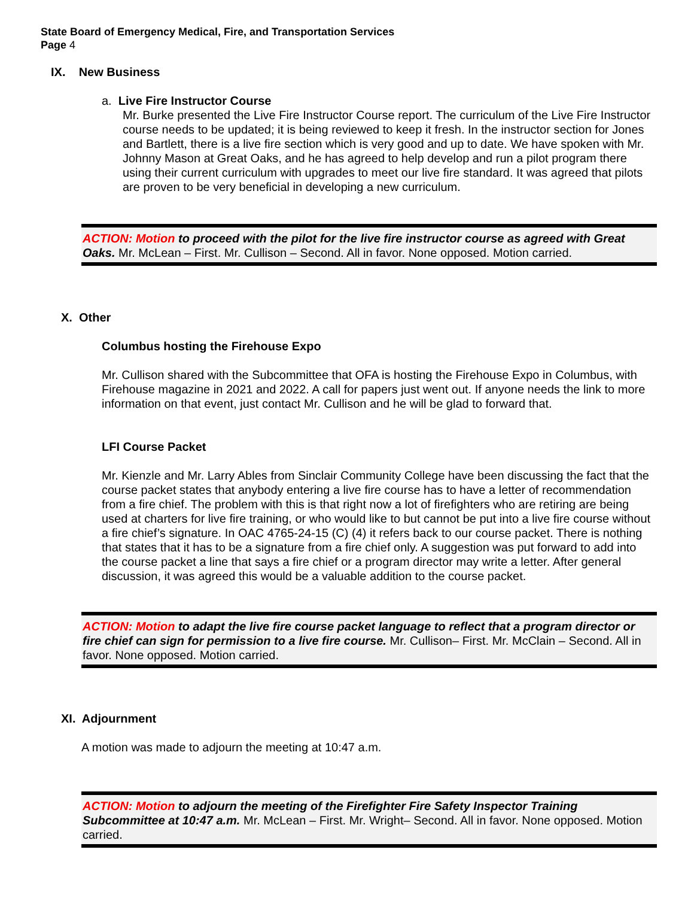State Board of Emergency Medical, Fire, and Transportation Services
Page 4
IX. New Business
a. Live Fire Instructor Course
Mr. Burke presented the Live Fire Instructor Course report. The curriculum of the Live Fire Instructor course needs to be updated; it is being reviewed to keep it fresh. In the instructor section for Jones and Bartlett, there is a live fire section which is very good and up to date. We have spoken with Mr. Johnny Mason at Great Oaks, and he has agreed to help develop and run a pilot program there using their current curriculum with upgrades to meet our live fire standard. It was agreed that pilots are proven to be very beneficial in developing a new curriculum.
ACTION: Motion to proceed with the pilot for the live fire instructor course as agreed with Great Oaks. Mr. McLean – First. Mr. Cullison – Second. All in favor. None opposed. Motion carried.
X. Other
Columbus hosting the Firehouse Expo
Mr. Cullison shared with the Subcommittee that OFA is hosting the Firehouse Expo in Columbus, with Firehouse magazine in 2021 and 2022. A call for papers just went out. If anyone needs the link to more information on that event, just contact Mr. Cullison and he will be glad to forward that.
LFI Course Packet
Mr. Kienzle and Mr. Larry Ables from Sinclair Community College have been discussing the fact that the course packet states that anybody entering a live fire course has to have a letter of recommendation from a fire chief. The problem with this is that right now a lot of firefighters who are retiring are being used at charters for live fire training, or who would like to but cannot be put into a live fire course without a fire chief’s signature. In OAC 4765-24-15 (C) (4) it refers back to our course packet. There is nothing that states that it has to be a signature from a fire chief only. A suggestion was put forward to add into the course packet a line that says a fire chief or a program director may write a letter. After general discussion, it was agreed this would be a valuable addition to the course packet.
ACTION: Motion to adapt the live fire course packet language to reflect that a program director or fire chief can sign for permission to a live fire course. Mr. Cullison– First. Mr. McClain – Second. All in favor. None opposed. Motion carried.
XI. Adjournment
A motion was made to adjourn the meeting at 10:47 a.m.
ACTION: Motion to adjourn the meeting of the Firefighter Fire Safety Inspector Training Subcommittee at 10:47 a.m. Mr. McLean – First. Mr. Wright– Second. All in favor. None opposed. Motion carried.